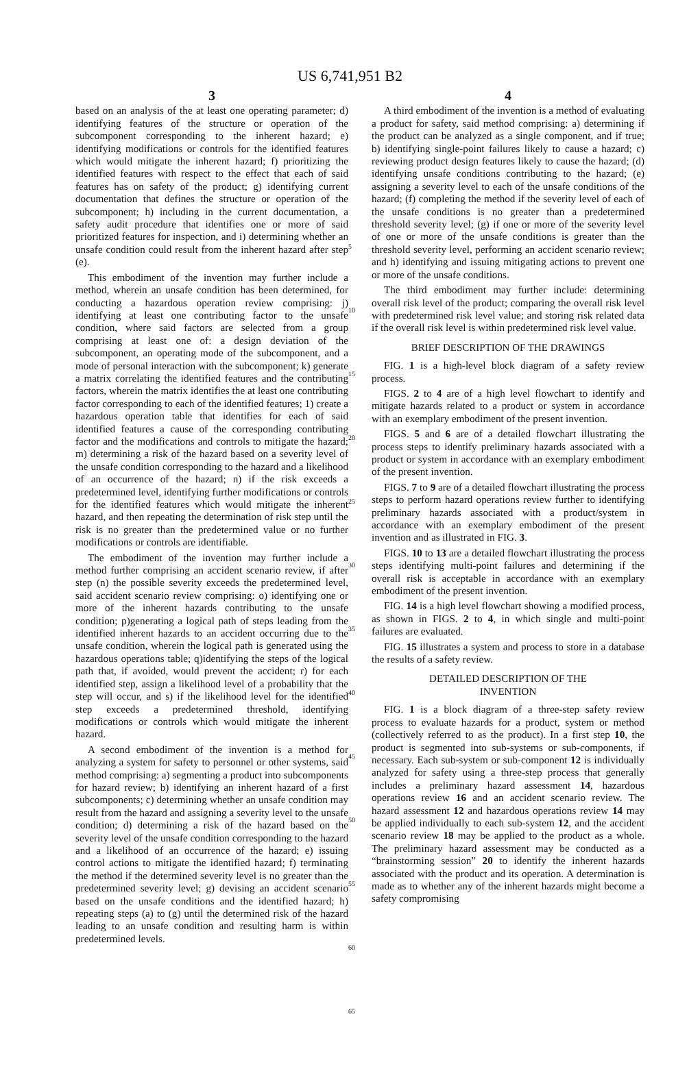US 6,741,951 B2
3
based on an analysis of the at least one operating parameter; d) identifying features of the structure or operation of the subcomponent corresponding to the inherent hazard; e) identifying modifications or controls for the identified features which would mitigate the inherent hazard; f) prioritizing the identified features with respect to the effect that each of said features has on safety of the product; g) identifying current documentation that defines the structure or operation of the subcomponent; h) including in the current documentation, a safety audit procedure that identifies one or more of said prioritized features for inspection, and i) determining whether an unsafe condition could result from the inherent hazard after step (e).
This embodiment of the invention may further include a method, wherein an unsafe condition has been determined, for conducting a hazardous operation review comprising: j) identifying at least one contributing factor to the unsafe condition, where said factors are selected from a group comprising at least one of: a design deviation of the subcomponent, an operating mode of the subcomponent, and a mode of personal interaction with the subcomponent; k) generate a matrix correlating the identified features and the contributing factors, wherein the matrix identifies the at least one contributing factor corresponding to each of the identified features; 1) create a hazardous operation table that identifies for each of said identified features a cause of the corresponding contributing factor and the modifications and controls to mitigate the hazard; m) determining a risk of the hazard based on a severity level of the unsafe condition corresponding to the hazard and a likelihood of an occurrence of the hazard; n) if the risk exceeds a predetermined level, identifying further modifications or controls for the identified features which would mitigate the inherent hazard, and then repeating the determination of risk step until the risk is no greater than the predetermined value or no further modifications or controls are identifiable.
The embodiment of the invention may further include a method further comprising an accident scenario review, if after step (n) the possible severity exceeds the predetermined level, said accident scenario review comprising: o) identifying one or more of the inherent hazards contributing to the unsafe condition; p)generating a logical path of steps leading from the identified inherent hazards to an accident occurring due to the unsafe condition, wherein the logical path is generated using the hazardous operations table; q)identifying the steps of the logical path that, if avoided, would prevent the accident; r) for each identified step, assign a likelihood level of a probability that the step will occur, and s) if the likelihood level for the identified step exceeds a predetermined threshold, identifying modifications or controls which would mitigate the inherent hazard.
A second embodiment of the invention is a method for analyzing a system for safety to personnel or other systems, said method comprising: a) segmenting a product into subcomponents for hazard review; b) identifying an inherent hazard of a first subcomponents; c) determining whether an unsafe condition may result from the hazard and assigning a severity level to the unsafe condition; d) determining a risk of the hazard based on the severity level of the unsafe condition corresponding to the hazard and a likelihood of an occurrence of the hazard; e) issuing control actions to mitigate the identified hazard; f) terminating the method if the determined severity level is no greater than the predetermined severity level; g) devising an accident scenario based on the unsafe conditions and the identified hazard; h) repeating steps (a) to (g) until the determined risk of the hazard leading to an unsafe condition and resulting harm is within predetermined levels.
5
10
15
20
25
30
35
40
45
50
55
60
65
4
A third embodiment of the invention is a method of evaluating a product for safety, said method comprising: a) determining if the product can be analyzed as a single component, and if true; b) identifying single-point failures likely to cause a hazard; c) reviewing product design features likely to cause the hazard; (d) identifying unsafe conditions contributing to the hazard; (e) assigning a severity level to each of the unsafe conditions of the hazard; (f) completing the method if the severity level of each of the unsafe conditions is no greater than a predetermined threshold severity level; (g) if one or more of the severity level of one or more of the unsafe conditions is greater than the threshold severity level, performing an accident scenario review; and h) identifying and issuing mitigating actions to prevent one or more of the unsafe conditions.
The third embodiment may further include: determining overall risk level of the product; comparing the overall risk level with predetermined risk level value; and storing risk related data if the overall risk level is within predetermined risk level value.
BRIEF DESCRIPTION OF THE DRAWINGS
FIG. 1 is a high-level block diagram of a safety review process.
FIGS. 2 to 4 are of a high level flowchart to identify and mitigate hazards related to a product or system in accordance with an exemplary embodiment of the present invention.
FIGS. 5 and 6 are of a detailed flowchart illustrating the process steps to identify preliminary hazards associated with a product or system in accordance with an exemplary embodiment of the present invention.
FIGS. 7 to 9 are of a detailed flowchart illustrating the process steps to perform hazard operations review further to identifying preliminary hazards associated with a product/system in accordance with an exemplary embodiment of the present invention and as illustrated in FIG. 3.
FIGS. 10 to 13 are a detailed flowchart illustrating the process steps identifying multi-point failures and determining if the overall risk is acceptable in accordance with an exemplary embodiment of the present invention.
FIG. 14 is a high level flowchart showing a modified process, as shown in FIGS. 2 to 4, in which single and multi-point failures are evaluated.
FIG. 15 illustrates a system and process to store in a database the results of a safety review.
DETAILED DESCRIPTION OF THE
INVENTION
FIG. 1 is a block diagram of a three-step safety review process to evaluate hazards for a product, system or method (collectively referred to as the product). In a first step 10, the product is segmented into sub-systems or sub-components, if necessary. Each sub-system or sub-component 12 is individually analyzed for safety using a three-step process that generally includes a preliminary hazard assessment 14, hazardous operations review 16 and an accident scenario review. The hazard assessment 12 and hazardous operations review 14 may be applied individually to each sub-system 12, and the accident scenario review 18 may be applied to the product as a whole. The preliminary hazard assessment may be conducted as a “brainstorming session” 20 to identify the inherent hazards associated with the product and its operation. A determination is made as to whether any of the inherent hazards might become a safety compromising